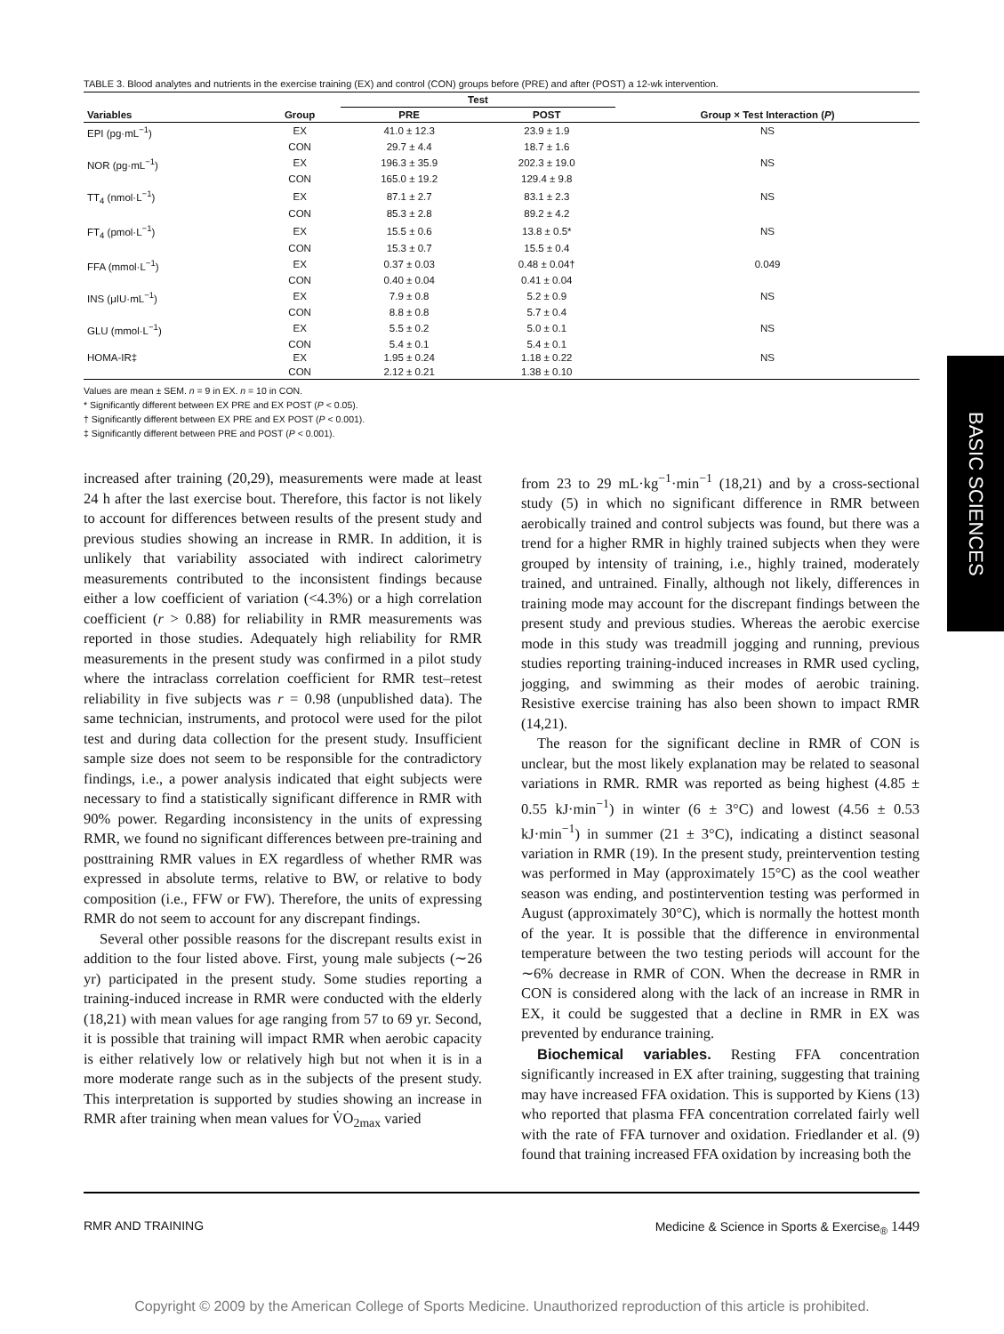BASIC SCIENCES
TABLE 3. Blood analytes and nutrients in the exercise training (EX) and control (CON) groups before (PRE) and after (POST) a 12-wk intervention.
| | | Test | | |
| --- | --- | --- | --- | --- |
| Variables | Group | PRE | POST | Group × Test Interaction ( P ) |
| EPI (pg·mL<sup>−1</sup>) | EX | 41.0 ± 12.3 | 23.9 ± 1.9 | NS |
| | CON | 29.7 ± 4.4 | 18.7 ± 1.6 | |
| NOR (pg·mL<sup>−1</sup>) | EX | 196.3 ± 35.9 | 202.3 ± 19.0 | NS |
| | CON | 165.0 ± 19.2 | 129.4 ± 9.8 | |
| TT<sub>4</sub> (nmol·L<sup>−1</sup>) | EX | 87.1 ± 2.7 | 83.1 ± 2.3 | NS |
| | CON | 85.3 ± 2.8 | 89.2 ± 4.2 | |
| FT<sub>4</sub> (pmol·L<sup>−1</sup>) | EX | 15.5 ± 0.6 | 13.8 ± 0.5* | NS |
| | CON | 15.3 ± 0.7 | 15.5 ± 0.4 | |
| FFA (mmol·L<sup>−1</sup>) | EX | 0.37 ± 0.03 | 0.48 ± 0.04† | 0.049 |
| | CON | 0.40 ± 0.04 | 0.41 ± 0.04 | |
| INS (μIU·mL<sup>−1</sup>) | EX | 7.9 ± 0.8 | 5.2 ± 0.9 | NS |
| | CON | 8.8 ± 0.8 | 5.7 ± 0.4 | |
| GLU (mmol·L<sup>−1</sup>) | EX | 5.5 ± 0.2 | 5.0 ± 0.1 | NS |
| | CON | 5.4 ± 0.1 | 5.4 ± 0.1 | |
| HOMA-IR‡ | EX | 1.95 ± 0.24 | 1.18 ± 0.22 | NS |
| | CON | 2.12 ± 0.21 | 1.38 ± 0.10 | |
Values are mean ± SEM. n = 9 in EX. n = 10 in CON.
* Significantly different between EX PRE and EX POST (P < 0.05).
† Significantly different between EX PRE and EX POST (P < 0.001).
‡ Significantly different between PRE and POST (P < 0.001).
increased after training (20,29), measurements were made at least 24 h after the last exercise bout. Therefore, this factor is not likely to account for differences between results of the present study and previous studies showing an increase in RMR. In addition, it is unlikely that variability associated with indirect calorimetry measurements contributed to the inconsistent findings because either a low coefficient of variation (<4.3%) or a high correlation coefficient (r > 0.88) for reliability in RMR measurements was reported in those studies. Adequately high reliability for RMR measurements in the present study was confirmed in a pilot study where the intraclass correlation coefficient for RMR test–retest reliability in five subjects was r = 0.98 (unpublished data). The same technician, instruments, and protocol were used for the pilot test and during data collection for the present study. Insufficient sample size does not seem to be responsible for the contradictory findings, i.e., a power analysis indicated that eight subjects were necessary to find a statistically significant difference in RMR with 90% power. Regarding inconsistency in the units of expressing RMR, we found no significant differences between pre-training and posttraining RMR values in EX regardless of whether RMR was expressed in absolute terms, relative to BW, or relative to body composition (i.e., FFW or FW). Therefore, the units of expressing RMR do not seem to account for any discrepant findings.
Several other possible reasons for the discrepant results exist in addition to the four listed above. First, young male subjects (∼26 yr) participated in the present study. Some studies reporting a training-induced increase in RMR were conducted with the elderly (18,21) with mean values for age ranging from 57 to 69 yr. Second, it is possible that training will impact RMR when aerobic capacity is either relatively low or relatively high but not when it is in a more moderate range such as in the subjects of the present study. This interpretation is supported by studies showing an increase in RMR after training when mean values for V̇O<sub>2max</sub> varied
from 23 to 29 mL·kg<sup>−1</sup>·min<sup>−1</sup> (18,21) and by a cross-sectional study (5) in which no significant difference in RMR between aerobically trained and control subjects was found, but there was a trend for a higher RMR in highly trained subjects when they were grouped by intensity of training, i.e., highly trained, moderately trained, and untrained. Finally, although not likely, differences in training mode may account for the discrepant findings between the present study and previous studies. Whereas the aerobic exercise mode in this study was treadmill jogging and running, previous studies reporting training-induced increases in RMR used cycling, jogging, and swimming as their modes of aerobic training. Resistive exercise training has also been shown to impact RMR (14,21).
The reason for the significant decline in RMR of CON is unclear, but the most likely explanation may be related to seasonal variations in RMR. RMR was reported as being highest (4.85 ± 0.55 kJ·min<sup>−1</sup>) in winter (6 ± 3°C) and lowest (4.56 ± 0.53 kJ·min<sup>−1</sup>) in summer (21 ± 3°C), indicating a distinct seasonal variation in RMR (19). In the present study, preintervention testing was performed in May (approximately 15°C) as the cool weather season was ending, and postintervention testing was performed in August (approximately 30°C), which is normally the hottest month of the year. It is possible that the difference in environmental temperature between the two testing periods will account for the ∼6% decrease in RMR of CON. When the decrease in RMR in CON is considered along with the lack of an increase in RMR in EX, it could be suggested that a decline in RMR in EX was prevented by endurance training.
Biochemical variables. Resting FFA concentration significantly increased in EX after training, suggesting that training may have increased FFA oxidation. This is supported by Kiens (13) who reported that plasma FFA concentration correlated fairly well with the rate of FFA turnover and oxidation. Friedlander et al. (9) found that training increased FFA oxidation by increasing both the
RMR AND TRAINING Medicine & Science in Sports & Exercise<sub>®</sub> 1449
Copyright © 2009 by the American College of Sports Medicine. Unauthorized reproduction of this article is prohibited.